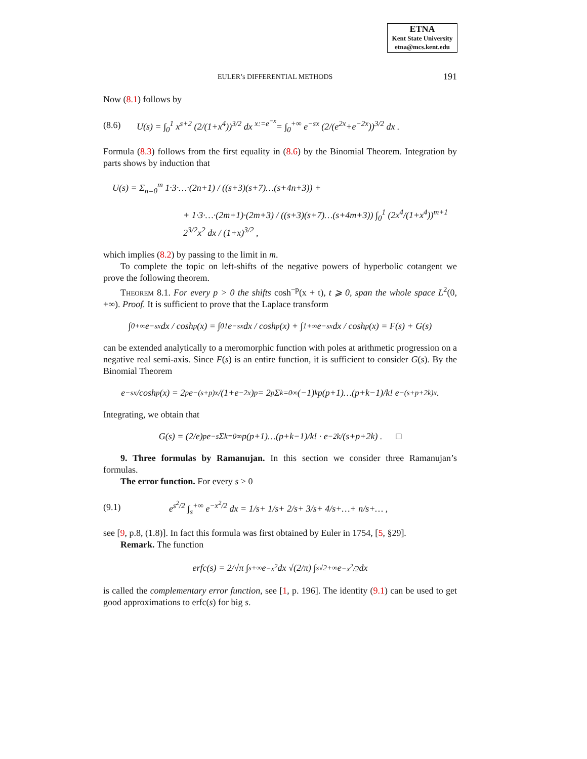ETNA
Kent State University
etna@mcs.kent.edu
EULER’s DIFFERENTIAL METHODS 191
Now (8.1) follows by
(8.6) U(s) = ∫<sub>0</sub><sup>1</sup> x<sup>s+2</sup> (2/(1+x<sup>4</sup>))<sup>3/2</sup> dx <sup>x:=e<sup>−x</sup></sup>= ∫<sub>0</sub><sup>+∞</sup> e<sup>−sx</sup> (2/(e<sup>2x</sup>+e<sup>−2x</sup>))<sup>3/2</sup> dx .
Formula (8.3) follows from the first equality in (8.6) by the Binomial Theorem. Integration by parts shows by induction that
U(s) = Σ<sub>n=0</sub><sup>m</sup> 1·3·…·(2n+1) / ((s+3)(s+7)…(s+4n+3)) +
+ 1·3·…·(2m+1)·(2m+3) / ((s+3)(s+7)…(s+4m+3)) ∫<sub>0</sub><sup>1</sup> (2x<sup>4</sup>/(1+x<sup>4</sup>))<sup>m+1</sup> 2<sup>3/2</sup>x<sup>2</sup> dx / (1+x)<sup>3/2</sup> ,
which implies (8.2) by passing to the limit in m.
To complete the topic on left-shifts of the negative powers of hyperbolic cotangent we prove the following theorem.
Theorem 8.1. For every p > 0 the shifts cosh<sup>−p</sup>(x + t), t ⩾ 0, span the whole space L<sup>2</sup>(0, +∞). Proof. It is sufficient to prove that the Laplace transform
∫<sub>0</sub><sup>+∞</sup> e<sup>−sx</sup> dx / cosh<sup>p</sup>(x) = ∫<sub>0</sub><sup>1</sup> e<sup>−sx</sup> dx / cosh<sup>p</sup>(x) + ∫<sub>1</sub><sup>+∞</sup> e<sup>−sx</sup> dx / cosh<sup>p</sup>(x) = F(s) + G(s)
can be extended analytically to a meromorphic function with poles at arithmetic progression on a negative real semi-axis. Since F(s) is an entire function, it is sufficient to consider G(s). By the Binomial Theorem
e<sup>−sx</sup>/cosh<sup>p</sup>(x) = 2<sup>p</sup>e<sup>−(s+p)x</sup>/(1+e<sup>−2x</sup>)<sup>p</sup> = 2<sup>p</sup> Σ<sub>k=0</sub><sup>∞</sup>(−1)<sup>k</sup> p(p+1)…(p+k−1)/k! e<sup>−(s+p+2k)x</sup> .
Integrating, we obtain that
G(s) = (2/e)<sup>p</sup> e<sup>−s</sup> Σ<sub>k=0</sub><sup>∞</sup> p(p+1)…(p+k−1)/k! · e<sup>−2k</sup>/(s+p+2k) . □
9. Three formulas by Ramanujan. In this section we consider three Ramanujan’s formulas.
The error function. For every s > 0
(9.1) e<sup>s<sup>2</sup>/2</sup> ∫<sub>s</sub><sup>+∞</sup> e<sup>−x<sup>2</sup>/2</sup> dx = 1/s+ 1/s+ 2/s+ 3/s+ 4/s+…+ n/s+… ,
see [9, p.8, (1.8)]. In fact this formula was first obtained by Euler in 1754, [5, §29].
Remark. The function
erfc(s) = 2/√π ∫<sub>s</sub><sup>+∞</sup> e<sup>−x<sup>2</sup></sup> dx √(2/π) ∫<sub>s√2</sub><sup>+∞</sup> e<sup>−x<sup>2</sup>/2</sup> dx
is called the complementary error function, see [1, p. 196]. The identity (9.1) can be used to get good approximations to erfc(s) for big s.